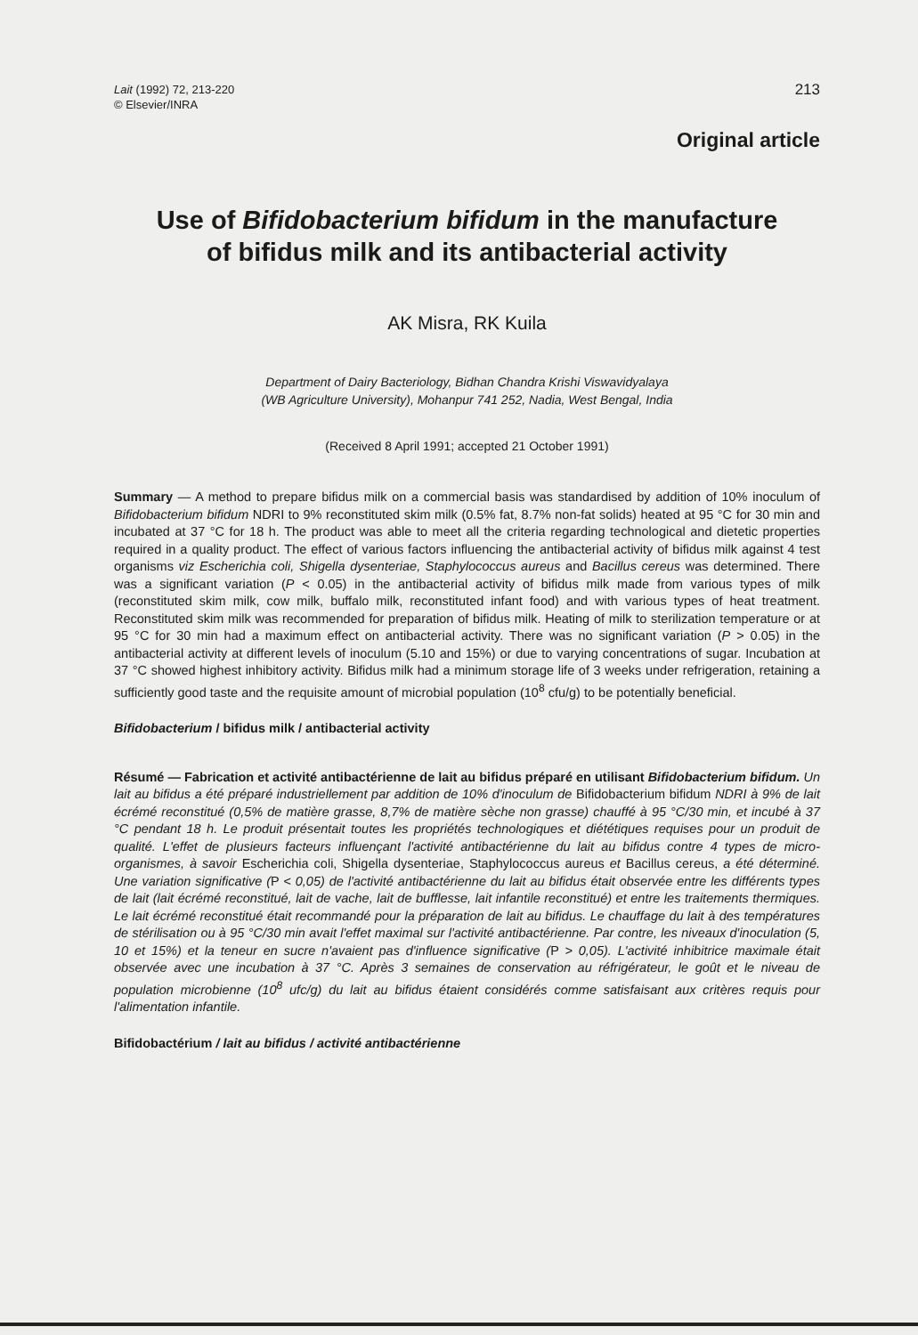Lait (1992) 72, 213-220
© Elsevier/INRA
213
Original article
Use of Bifidobacterium bifidum in the manufacture
of bifidus milk and its antibacterial activity
AK Misra, RK Kuila
Department of Dairy Bacteriology, Bidhan Chandra Krishi Viswavidyalaya
(WB Agriculture University), Mohanpur 741 252, Nadia, West Bengal, India
(Received 8 April 1991; accepted 21 October 1991)
Summary — A method to prepare bifidus milk on a commercial basis was standardised by addition of 10% inoculum of Bifidobacterium bifidum NDRI to 9% reconstituted skim milk (0.5% fat, 8.7% non-fat solids) heated at 95 °C for 30 min and incubated at 37 °C for 18 h. The product was able to meet all the criteria regarding technological and dietetic properties required in a quality product. The effect of various factors influencing the antibacterial activity of bifidus milk against 4 test organisms viz Escherichia coli, Shigella dysenteriae, Staphylococcus aureus and Bacillus cereus was determined. There was a significant variation (P < 0.05) in the antibacterial activity of bifidus milk made from various types of milk (reconstituted skim milk, cow milk, buffalo milk, reconstituted infant food) and with various types of heat treatment. Reconstituted skim milk was recommended for preparation of bifidus milk. Heating of milk to sterilization temperature or at 95 °C for 30 min had a maximum effect on antibacterial activity. There was no significant variation (P > 0.05) in the antibacterial activity at different levels of inoculum (5.10 and 15%) or due to varying concentrations of sugar. Incubation at 37 °C showed highest inhibitory activity. Bifidus milk had a minimum storage life of 3 weeks under refrigeration, retaining a sufficiently good taste and the requisite amount of microbial population (10<sup>8</sup> cfu/g) to be potentially beneficial.
Bifidobacterium / bifidus milk / antibacterial activity
Résumé — Fabrication et activité antibactérienne de lait au bifidus préparé en utilisant Bifidobacterium bifidum. Un lait au bifidus a été préparé industriellement par addition de 10% d'inoculum de Bifidobacterium bifidum NDRI à 9% de lait écrémé reconstitué (0,5% de matière grasse, 8,7% de matière sèche non grasse) chauffé à 95 °C/30 min, et incubé à 37 °C pendant 18 h. Le produit présentait toutes les propriétés technologiques et diététiques requises pour un produit de qualité. L'effet de plusieurs facteurs influençant l'activité antibactérienne du lait au bifidus contre 4 types de micro-organismes, à savoir Escherichia coli, Shigella dysenteriae, Staphylococcus aureus et Bacillus cereus, a été déterminé. Une variation significative (P < 0,05) de l'activité antibactérienne du lait au bifidus était observée entre les différents types de lait (lait écrémé reconstitué, lait de vache, lait de bufflesse, lait infantile reconstitué) et entre les traitements thermiques. Le lait écrémé reconstitué était recommandé pour la préparation de lait au bifidus. Le chauffage du lait à des températures de stérilisation ou à 95 °C/30 min avait l'effet maximal sur l'activité antibactérienne. Par contre, les niveaux d'inoculation (5, 10 et 15%) et la teneur en sucre n'avaient pas d'influence significative (P > 0,05). L'activité inhibitrice maximale était observée avec une incubation à 37 °C. Après 3 semaines de conservation au réfrigérateur, le goût et le niveau de population microbienne (10<sup>8</sup> ufc/g) du lait au bifidus étaient considérés comme satisfaisant aux critères requis pour l'alimentation infantile.
Bifidobactérium / lait au bifidus / activité antibactérienne